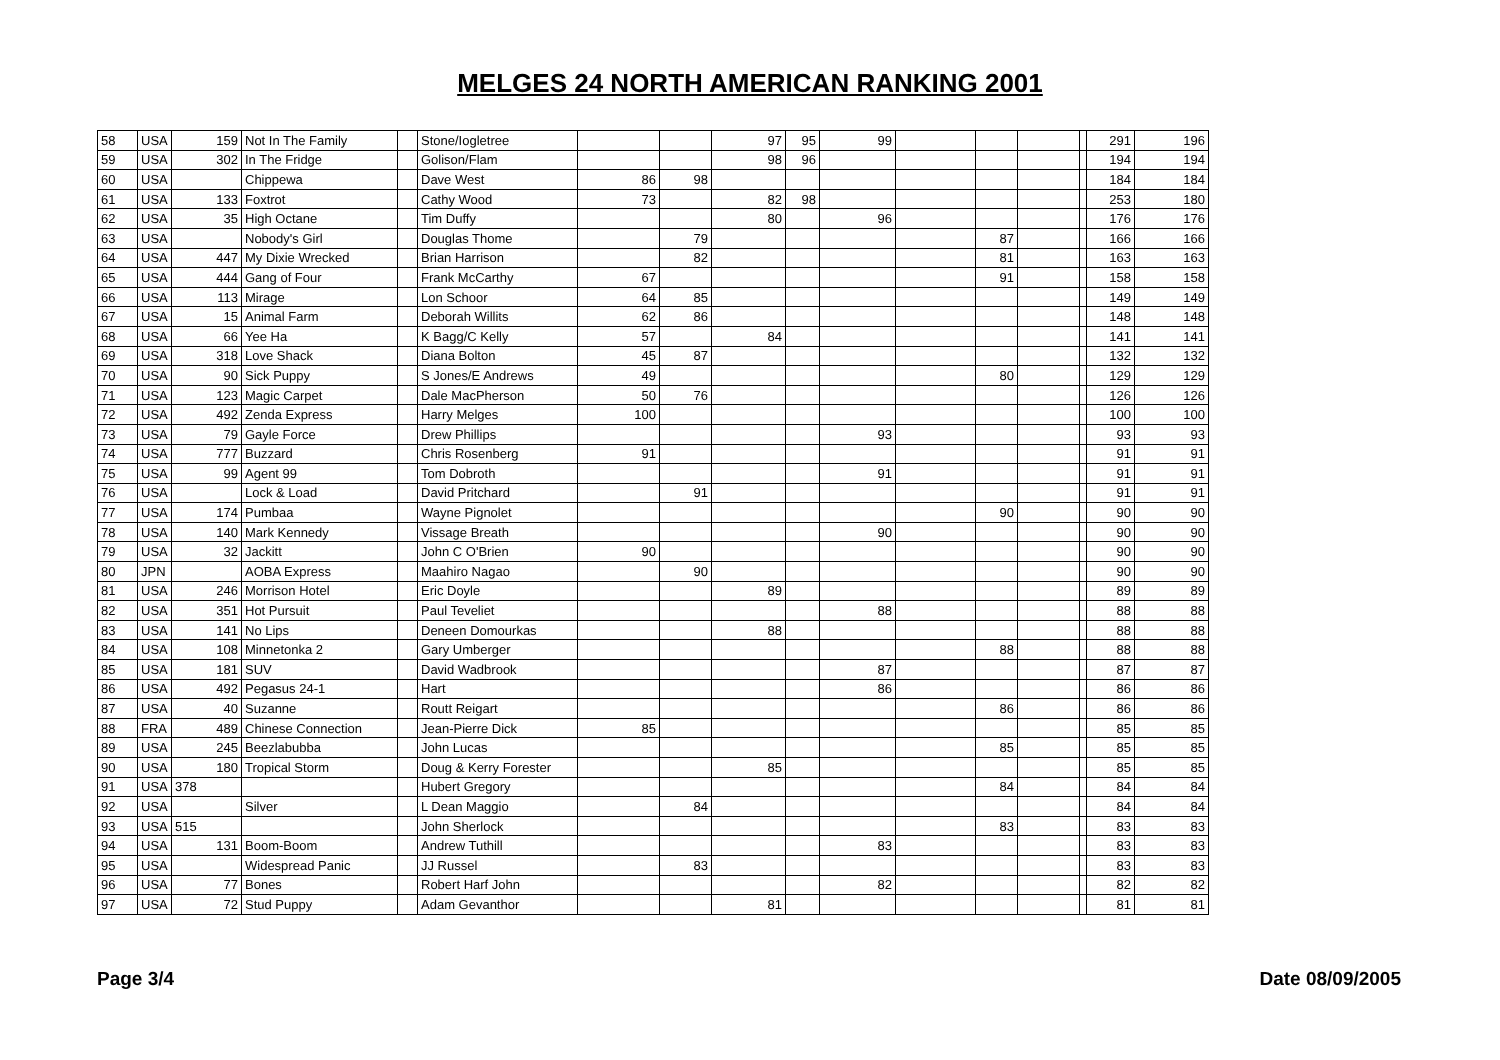MELGES 24 NORTH AMERICAN RANKING 2001
| 58 | USA | 159 | Not In The Family | | Stone/Iogletree | | | 97 | 95 | 99 | | | | | 291 | 196 |
| 59 | USA | 302 | In The Fridge | | Golison/Flam | | | 98 | 96 | | | | | | 194 | 194 |
| 60 | USA | | Chippewa | | Dave West | 86 | 98 | | | | | | | | 184 | 184 |
| 61 | USA | 133 | Foxtrot | | Cathy Wood | 73 | | 82 | 98 | | | | | | 253 | 180 |
| 62 | USA | 35 | High Octane | | Tim Duffy | | | 80 | | 96 | | | | | 176 | 176 |
| 63 | USA | | Nobody's Girl | | Douglas Thome | | 79 | | | | | 87 | | | 166 | 166 |
| 64 | USA | 447 | My Dixie Wrecked | | Brian Harrison | | 82 | | | | | 81 | | | 163 | 163 |
| 65 | USA | 444 | Gang of Four | | Frank McCarthy | 67 | | | | | | 91 | | | 158 | 158 |
| 66 | USA | 113 | Mirage | | Lon Schoor | 64 | 85 | | | | | | | | 149 | 149 |
| 67 | USA | 15 | Animal Farm | | Deborah Willits | 62 | 86 | | | | | | | | 148 | 148 |
| 68 | USA | 66 | Yee Ha | | K Bagg/C Kelly | 57 | | 84 | | | | | | | 141 | 141 |
| 69 | USA | 318 | Love Shack | | Diana Bolton | 45 | 87 | | | | | | | | 132 | 132 |
| 70 | USA | 90 | Sick Puppy | | S Jones/E Andrews | 49 | | | | | | 80 | | | 129 | 129 |
| 71 | USA | 123 | Magic Carpet | | Dale MacPherson | 50 | 76 | | | | | | | | 126 | 126 |
| 72 | USA | 492 | Zenda Express | | Harry Melges | 100 | | | | | | | | | 100 | 100 |
| 73 | USA | 79 | Gayle Force | | Drew Phillips | | | | | 93 | | | | | 93 | 93 |
| 74 | USA | 777 | Buzzard | | Chris Rosenberg | 91 | | | | | | | | | 91 | 91 |
| 75 | USA | 99 | Agent 99 | | Tom Dobroth | | | | | 91 | | | | | 91 | 91 |
| 76 | USA | | Lock & Load | | David Pritchard | | 91 | | | | | | | | 91 | 91 |
| 77 | USA | 174 | Pumbaa | | Wayne Pignolet | | | | | | | 90 | | | 90 | 90 |
| 78 | USA | 140 | Mark Kennedy | | Vissage Breath | | | | | 90 | | | | | 90 | 90 |
| 79 | USA | 32 | Jackitt | | John C O'Brien | 90 | | | | | | | | | 90 | 90 |
| 80 | JPN | | AOBA Express | | Maahiro Nagao | | 90 | | | | | | | | 90 | 90 |
| 81 | USA | 246 | Morrison Hotel | | Eric Doyle | | | 89 | | | | | | | 89 | 89 |
| 82 | USA | 351 | Hot Pursuit | | Paul Teveliet | | | | | 88 | | | | | 88 | 88 |
| 83 | USA | 141 | No Lips | | Deneen Domourkas | | | 88 | | | | | | | 88 | 88 |
| 84 | USA | 108 | Minnetonka 2 | | Gary Umberger | | | | | | | 88 | | | 88 | 88 |
| 85 | USA | 181 | SUV | | David Wadbrook | | | | | 87 | | | | | 87 | 87 |
| 86 | USA | 492 | Pegasus 24-1 | | Hart | | | | | 86 | | | | | 86 | 86 |
| 87 | USA | 40 | Suzanne | | Routt Reigart | | | | | | | 86 | | | 86 | 86 |
| 88 | FRA | 489 | Chinese Connection | | Jean-Pierre Dick | 85 | | | | | | | | | 85 | 85 |
| 89 | USA | 245 | Beezlabubba | | John Lucas | | | | | | | 85 | | | 85 | 85 |
| 90 | USA | 180 | Tropical Storm | | Doug & Kerry Forester | | | 85 | | | | | | | 85 | 85 |
| 91 | USA | 378 | | | Hubert Gregory | | | | | | | 84 | | | 84 | 84 |
| 92 | USA | | Silver | | L Dean Maggio | | 84 | | | | | | | | 84 | 84 |
| 93 | USA | 515 | | | John Sherlock | | | | | | | 83 | | | 83 | 83 |
| 94 | USA | 131 | Boom-Boom | | Andrew Tuthill | | | | | 83 | | | | | 83 | 83 |
| 95 | USA | | Widespread Panic | | JJ Russel | | 83 | | | | | | | | 83 | 83 |
| 96 | USA | 77 | Bones | | Robert Harf John | | | | | 82 | | | | | 82 | 82 |
| 97 | USA | 72 | Stud Puppy | | Adam Gevanthor | | | 81 | | | | | | | 81 | 81 |
Page 3/4 Date 08/09/2005